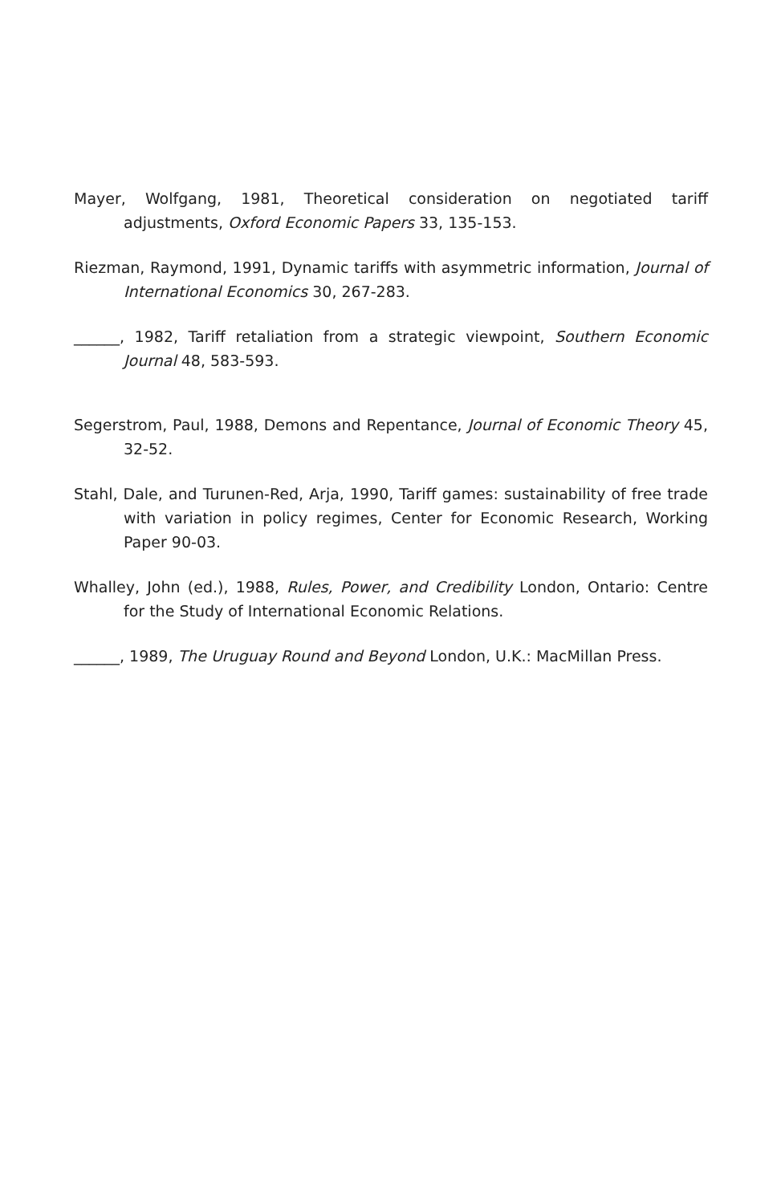Mayer, Wolfgang, 1981, Theoretical consideration on negotiated tariff adjustments, Oxford Economic Papers 33, 135-153.
Riezman, Raymond, 1991, Dynamic tariffs with asymmetric information, Journal of International Economics 30, 267-283.
______, 1982, Tariff retaliation from a strategic viewpoint, Southern Economic Journal 48, 583-593.
Segerstrom, Paul, 1988, Demons and Repentance, Journal of Economic Theory 45, 32-52.
Stahl, Dale, and Turunen-Red, Arja, 1990, Tariff games: sustainability of free trade with variation in policy regimes, Center for Economic Research, Working Paper 90-03.
Whalley, John (ed.), 1988, Rules, Power, and Credibility London, Ontario: Centre for the Study of International Economic Relations.
______, 1989, The Uruguay Round and Beyond London, U.K.: MacMillan Press.